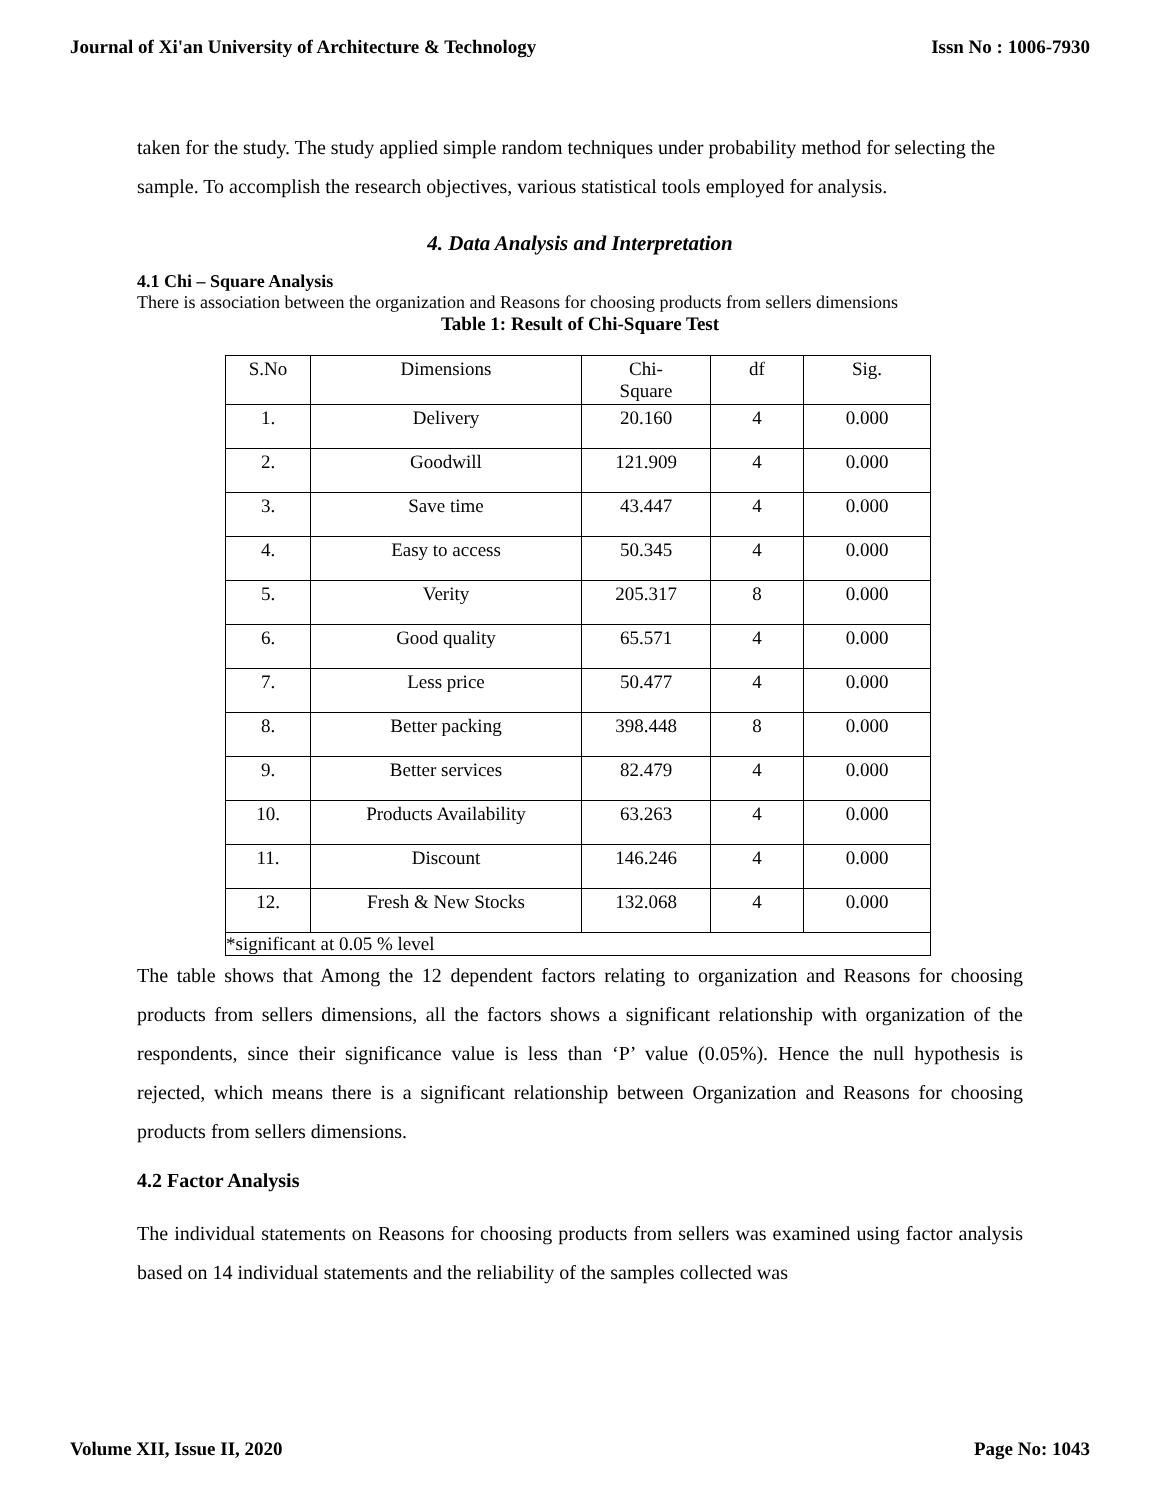Journal of Xi'an University of Architecture & Technology Issn No : 1006-7930
taken for the study. The study applied simple random techniques under probability method for selecting the sample. To accomplish the research objectives, various statistical tools employed for analysis.
4. Data Analysis and Interpretation
4.1 Chi – Square Analysis
There is association between the organization and Reasons for choosing products from sellers dimensions
Table 1: Result of Chi-Square Test
| S.No | Dimensions | Chi- Square | df | Sig. |
| 1. | Delivery | 20.160 | 4 | 0.000 |
| 2. | Goodwill | 121.909 | 4 | 0.000 |
| 3. | Save time | 43.447 | 4 | 0.000 |
| 4. | Easy to access | 50.345 | 4 | 0.000 |
| 5. | Verity | 205.317 | 8 | 0.000 |
| 6. | Good quality | 65.571 | 4 | 0.000 |
| 7. | Less price | 50.477 | 4 | 0.000 |
| 8. | Better packing | 398.448 | 8 | 0.000 |
| 9. | Better services | 82.479 | 4 | 0.000 |
| 10. | Products Availability | 63.263 | 4 | 0.000 |
| 11. | Discount | 146.246 | 4 | 0.000 |
| 12. | Fresh & New Stocks | 132.068 | 4 | 0.000 |
| *significant at 0.05 % level | | | | |
The table shows that Among the 12 dependent factors relating to organization and Reasons for choosing products from sellers dimensions, all the factors shows a significant relationship with organization of the respondents, since their significance value is less than ‘P’ value (0.05%). Hence the null hypothesis is rejected, which means there is a significant relationship between Organization and Reasons for choosing products from sellers dimensions.
4.2 Factor Analysis
The individual statements on Reasons for choosing products from sellers was examined using factor analysis based on 14 individual statements and the reliability of the samples collected was
Volume XII, Issue II, 2020 Page No: 1043